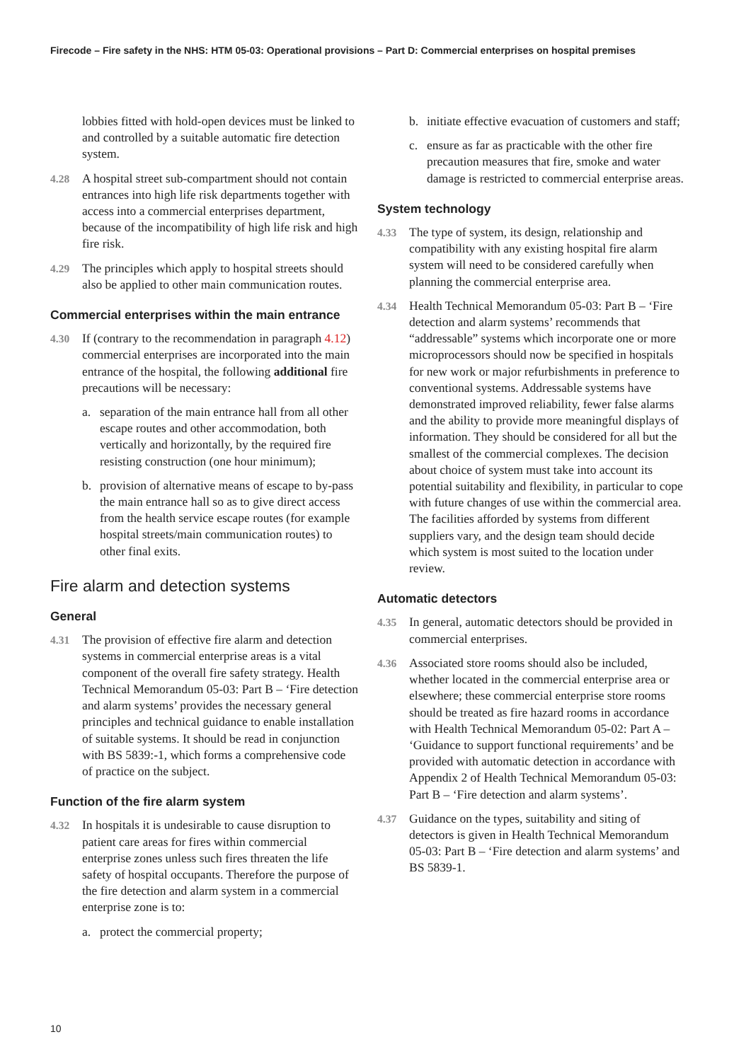Firecode – Fire safety in the NHS: HTM 05-03: Operational provisions – Part D: Commercial enterprises on hospital premises
lobbies fitted with hold-open devices must be linked to and controlled by a suitable automatic fire detection system.
4.28 A hospital street sub-compartment should not contain entrances into high life risk departments together with access into a commercial enterprises department, because of the incompatibility of high life risk and high fire risk.
4.29 The principles which apply to hospital streets should also be applied to other main communication routes.
Commercial enterprises within the main entrance
4.30 If (contrary to the recommendation in paragraph 4.12) commercial enterprises are incorporated into the main entrance of the hospital, the following additional fire precautions will be necessary:
a. separation of the main entrance hall from all other escape routes and other accommodation, both vertically and horizontally, by the required fire resisting construction (one hour minimum);
b. provision of alternative means of escape to by-pass the main entrance hall so as to give direct access from the health service escape routes (for example hospital streets/main communication routes) to other final exits.
Fire alarm and detection systems
General
4.31 The provision of effective fire alarm and detection systems in commercial enterprise areas is a vital component of the overall fire safety strategy. Health Technical Memorandum 05-03: Part B – ‘Fire detection and alarm systems’ provides the necessary general principles and technical guidance to enable installation of suitable systems. It should be read in conjunction with BS 5839:-1, which forms a comprehensive code of practice on the subject.
Function of the fire alarm system
4.32 In hospitals it is undesirable to cause disruption to patient care areas for fires within commercial enterprise zones unless such fires threaten the life safety of hospital occupants. Therefore the purpose of the fire detection and alarm system in a commercial enterprise zone is to:
a. protect the commercial property;
b. initiate effective evacuation of customers and staff;
c. ensure as far as practicable with the other fire precaution measures that fire, smoke and water damage is restricted to commercial enterprise areas.
System technology
4.33 The type of system, its design, relationship and compatibility with any existing hospital fire alarm system will need to be considered carefully when planning the commercial enterprise area.
4.34 Health Technical Memorandum 05-03: Part B – ‘Fire detection and alarm systems’ recommends that “addressable” systems which incorporate one or more microprocessors should now be specified in hospitals for new work or major refurbishments in preference to conventional systems. Addressable systems have demonstrated improved reliability, fewer false alarms and the ability to provide more meaningful displays of information. They should be considered for all but the smallest of the commercial complexes. The decision about choice of system must take into account its potential suitability and flexibility, in particular to cope with future changes of use within the commercial area. The facilities afforded by systems from different suppliers vary, and the design team should decide which system is most suited to the location under review.
Automatic detectors
4.35 In general, automatic detectors should be provided in commercial enterprises.
4.36 Associated store rooms should also be included, whether located in the commercial enterprise area or elsewhere; these commercial enterprise store rooms should be treated as fire hazard rooms in accordance with Health Technical Memorandum 05-02: Part A – ‘Guidance to support functional requirements’ and be provided with automatic detection in accordance with Appendix 2 of Health Technical Memorandum 05-03: Part B – ‘Fire detection and alarm systems’.
4.37 Guidance on the types, suitability and siting of detectors is given in Health Technical Memorandum 05-03: Part B – ‘Fire detection and alarm systems’ and BS 5839-1.
10